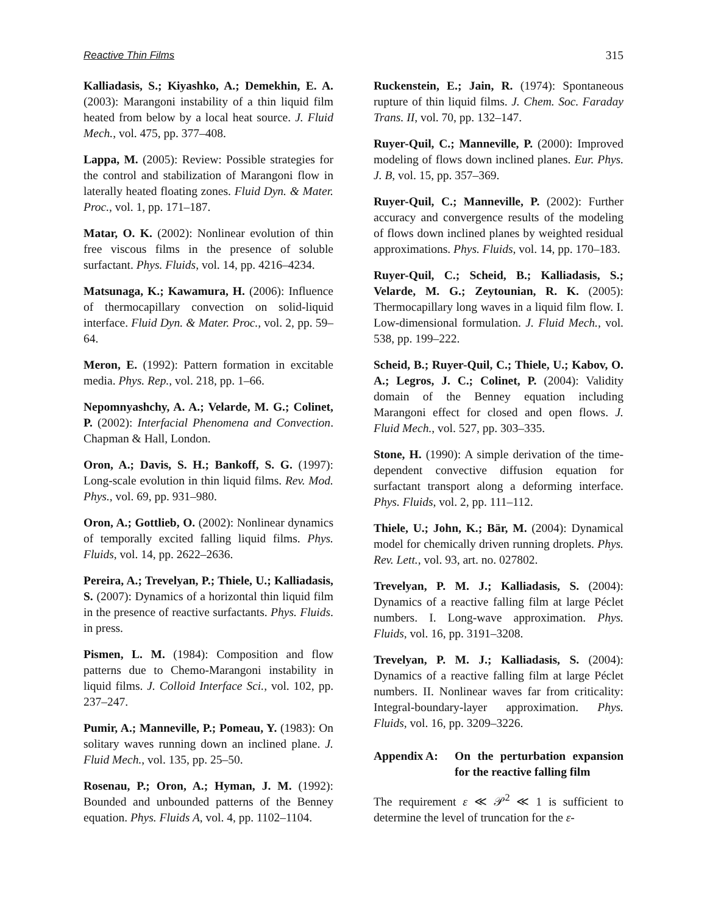Reactive Thin Films 315
Kalliadasis, S.; Kiyashko, A.; Demekhin, E. A. (2003): Marangoni instability of a thin liquid film heated from below by a local heat source. J. Fluid Mech., vol. 475, pp. 377–408.
Lappa, M. (2005): Review: Possible strategies for the control and stabilization of Marangoni flow in laterally heated floating zones. Fluid Dyn. & Mater. Proc., vol. 1, pp. 171–187.
Matar, O. K. (2002): Nonlinear evolution of thin free viscous films in the presence of soluble surfactant. Phys. Fluids, vol. 14, pp. 4216–4234.
Matsunaga, K.; Kawamura, H. (2006): Influence of thermocapillary convection on solid-liquid interface. Fluid Dyn. & Mater. Proc., vol. 2, pp. 59–64.
Meron, E. (1992): Pattern formation in excitable media. Phys. Rep., vol. 218, pp. 1–66.
Nepomnyashchy, A. A.; Velarde, M. G.; Colinet, P. (2002): Interfacial Phenomena and Convection. Chapman & Hall, London.
Oron, A.; Davis, S. H.; Bankoff, S. G. (1997): Long-scale evolution in thin liquid films. Rev. Mod. Phys., vol. 69, pp. 931–980.
Oron, A.; Gottlieb, O. (2002): Nonlinear dynamics of temporally excited falling liquid films. Phys. Fluids, vol. 14, pp. 2622–2636.
Pereira, A.; Trevelyan, P.; Thiele, U.; Kalliadasis, S. (2007): Dynamics of a horizontal thin liquid film in the presence of reactive surfactants. Phys. Fluids. in press.
Pismen, L. M. (1984): Composition and flow patterns due to Chemo-Marangoni instability in liquid films. J. Colloid Interface Sci., vol. 102, pp. 237–247.
Pumir, A.; Manneville, P.; Pomeau, Y. (1983): On solitary waves running down an inclined plane. J. Fluid Mech., vol. 135, pp. 25–50.
Rosenau, P.; Oron, A.; Hyman, J. M. (1992): Bounded and unbounded patterns of the Benney equation. Phys. Fluids A, vol. 4, pp. 1102–1104.
Ruckenstein, E.; Jain, R. (1974): Spontaneous rupture of thin liquid films. J. Chem. Soc. Faraday Trans. II, vol. 70, pp. 132–147.
Ruyer-Quil, C.; Manneville, P. (2000): Improved modeling of flows down inclined planes. Eur. Phys. J. B, vol. 15, pp. 357–369.
Ruyer-Quil, C.; Manneville, P. (2002): Further accuracy and convergence results of the modeling of flows down inclined planes by weighted residual approximations. Phys. Fluids, vol. 14, pp. 170–183.
Ruyer-Quil, C.; Scheid, B.; Kalliadasis, S.; Velarde, M. G.; Zeytounian, R. K. (2005): Thermocapillary long waves in a liquid film flow. I. Low-dimensional formulation. J. Fluid Mech., vol. 538, pp. 199–222.
Scheid, B.; Ruyer-Quil, C.; Thiele, U.; Kabov, O. A.; Legros, J. C.; Colinet, P. (2004): Validity domain of the Benney equation including Marangoni effect for closed and open flows. J. Fluid Mech., vol. 527, pp. 303–335.
Stone, H. (1990): A simple derivation of the time-dependent convective diffusion equation for surfactant transport along a deforming interface. Phys. Fluids, vol. 2, pp. 111–112.
Thiele, U.; John, K.; Bär, M. (2004): Dynamical model for chemically driven running droplets. Phys. Rev. Lett., vol. 93, art. no. 027802.
Trevelyan, P. M. J.; Kalliadasis, S. (2004): Dynamics of a reactive falling film at large Péclet numbers. I. Long-wave approximation. Phys. Fluids, vol. 16, pp. 3191–3208.
Trevelyan, P. M. J.; Kalliadasis, S. (2004): Dynamics of a reactive falling film at large Péclet numbers. II. Nonlinear waves far from criticality: Integral-boundary-layer approximation. Phys. Fluids, vol. 16, pp. 3209–3226.
Appendix A: On the perturbation expansion for the reactive falling film
The requirement ε ≪ 𝒫<sup>2</sup> ≪ 1 is sufficient to determine the level of truncation for the ε-